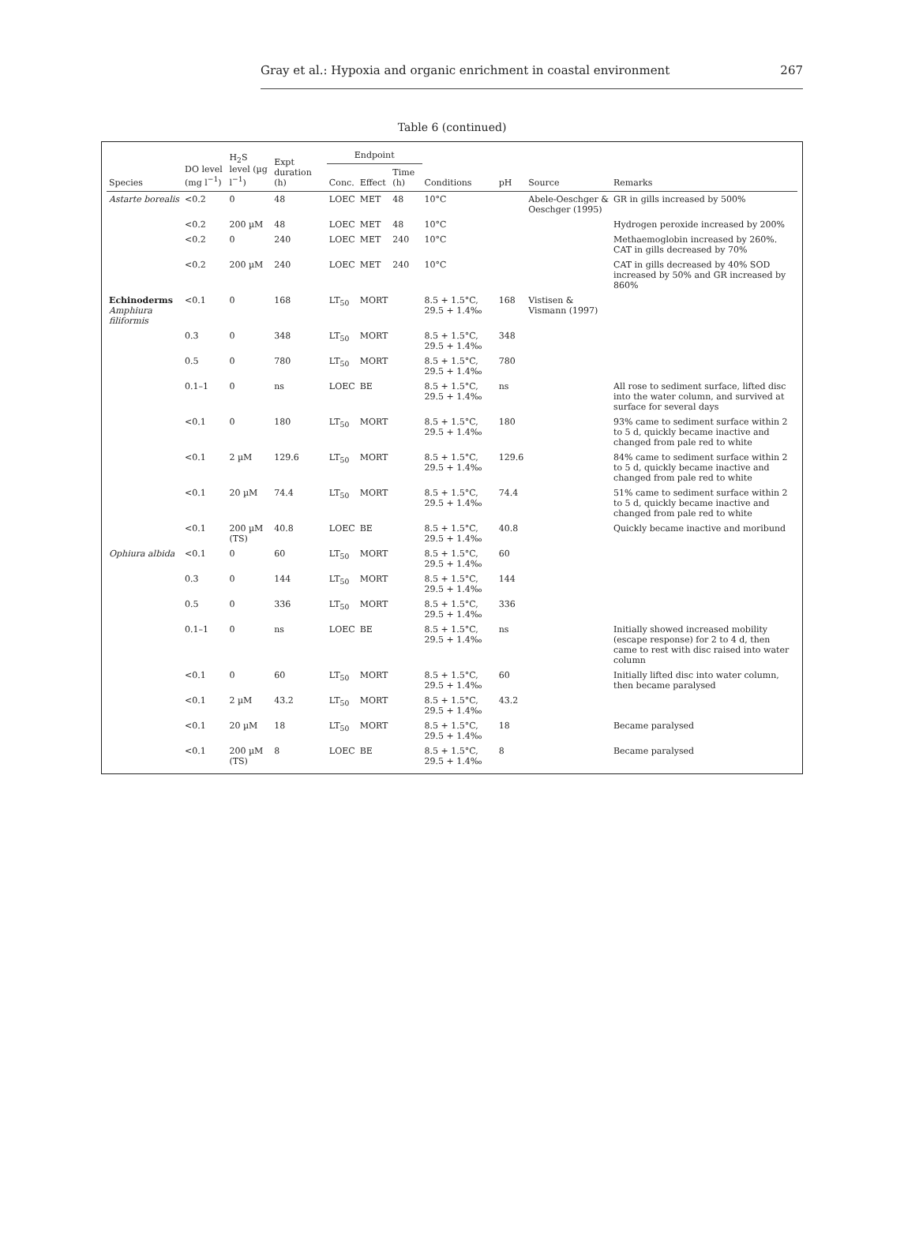Gray et al.: Hypoxia and organic enrichment in coastal environment 267
Table 6 (continued)
| Species | DO level (mg l<sup>−1</sup>) | H<sub>2</sub>S level (µg l<sup>−1</sup>) | Expt duration (h) | Endpoint | | | Conditions | pH | Source | Remarks |
| --- | --- | --- | --- | --- | --- | --- | --- | --- | --- | --- |
| | | | | Conc. | Effect | Time (h) | | | | |
| Astarte borealis | <0.2 | 0 | 48 | LOEC | MET | 48 | 10°C | | Abele-Oeschger & Oeschger (1995) | GR in gills increased by 500% |
| | <0.2 | 200 µM | 48 | LOEC | MET | 48 | 10°C | | | Hydrogen peroxide increased by 200% |
| | <0.2 | 0 | 240 | LOEC | MET | 240 | 10°C | | | Methaemoglobin increased by 260%. CAT in gills decreased by 70% |
| | <0.2 | 200 µM | 240 | LOEC | MET | 240 | 10°C | | | CAT in gills decreased by 40% SOD increased by 50% and GR increased by 860% |
| Echinoderms Amphiura filiformis | <0.1 | 0 | 168 | LT<sub>50</sub> | MORT | | 8.5 + 1.5°C, 29.5 + 1.4‰ | 168 | Vistisen & Vismann (1997) | |
| | 0.3 | 0 | 348 | LT<sub>50</sub> | MORT | | 8.5 + 1.5°C, 29.5 + 1.4‰ | 348 | | |
| | 0.5 | 0 | 780 | LT<sub>50</sub> | MORT | | 8.5 + 1.5°C, 29.5 + 1.4‰ | 780 | | |
| | 0.1–1 | 0 | ns | LOEC | BE | | 8.5 + 1.5°C, 29.5 + 1.4‰ | ns | | All rose to sediment surface, lifted disc into the water column, and survived at surface for several days |
| | <0.1 | 0 | 180 | LT<sub>50</sub> | MORT | | 8.5 + 1.5°C, 29.5 + 1.4‰ | 180 | | 93% came to sediment surface within 2 to 5 d, quickly became inactive and changed from pale red to white |
| | <0.1 | 2 µM | 129.6 | LT<sub>50</sub> | MORT | | 8.5 + 1.5°C, 29.5 + 1.4‰ | 129.6 | | 84% came to sediment surface within 2 to 5 d, quickly became inactive and changed from pale red to white |
| | <0.1 | 20 µM | 74.4 | LT<sub>50</sub> | MORT | | 8.5 + 1.5°C, 29.5 + 1.4‰ | 74.4 | | 51% came to sediment surface within 2 to 5 d, quickly became inactive and changed from pale red to white |
| | <0.1 | 200 µM (TS) | 40.8 | LOEC | BE | | 8.5 + 1.5°C, 29.5 + 1.4‰ | 40.8 | | Quickly became inactive and moribund |
| Ophiura albida | <0.1 | 0 | 60 | LT<sub>50</sub> | MORT | | 8.5 + 1.5°C, 29.5 + 1.4‰ | 60 | | |
| | 0.3 | 0 | 144 | LT<sub>50</sub> | MORT | | 8.5 + 1.5°C, 29.5 + 1.4‰ | 144 | | |
| | 0.5 | 0 | 336 | LT<sub>50</sub> | MORT | | 8.5 + 1.5°C, 29.5 + 1.4‰ | 336 | | |
| | 0.1–1 | 0 | ns | LOEC | BE | | 8.5 + 1.5°C, 29.5 + 1.4‰ | ns | | Initially showed increased mobility (escape response) for 2 to 4 d, then came to rest with disc raised into water column |
| | <0.1 | 0 | 60 | LT<sub>50</sub> | MORT | | 8.5 + 1.5°C, 29.5 + 1.4‰ | 60 | | Initially lifted disc into water column, then became paralysed |
| | <0.1 | 2 µM | 43.2 | LT<sub>50</sub> | MORT | | 8.5 + 1.5°C, 29.5 + 1.4‰ | 43.2 | | |
| | <0.1 | 20 µM | 18 | LT<sub>50</sub> | MORT | | 8.5 + 1.5°C, 29.5 + 1.4‰ | 18 | | Became paralysed |
| | <0.1 | 200 µM (TS) | 8 | LOEC | BE | | 8.5 + 1.5°C, 29.5 + 1.4‰ | 8 | | Became paralysed |